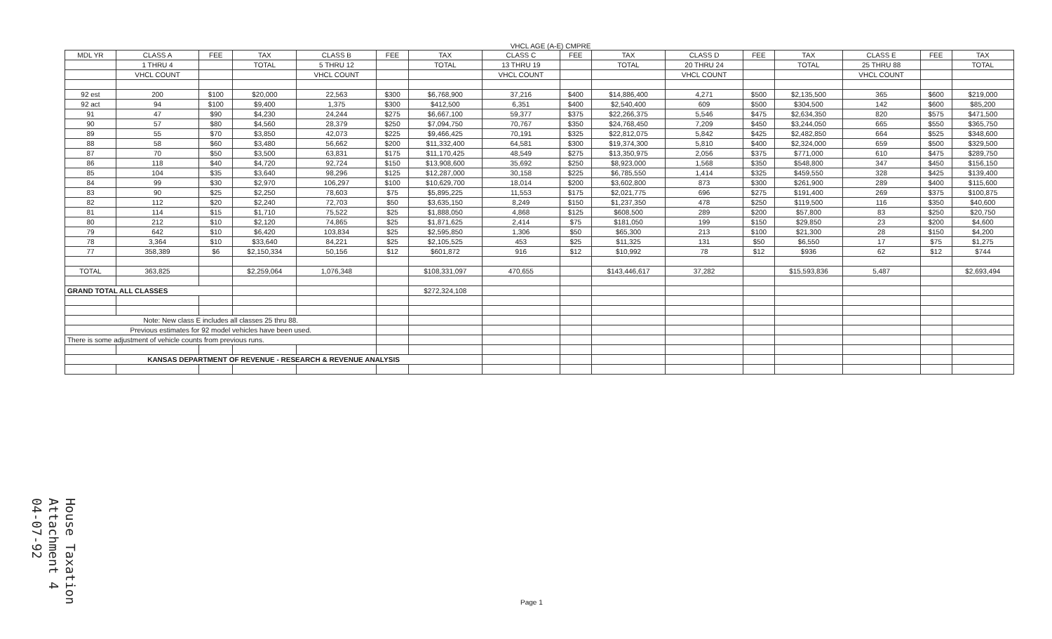VHCL AGE (A-E) CMPRE
| MDL YR | CLASS A | FEE | TAX | CLASS B | FEE | TAX | CLASS C | FEE | TAX | CLASS D | FEE | TAX | CLASS E | FEE | TAX |
| --- | --- | --- | --- | --- | --- | --- | --- | --- | --- | --- | --- | --- | --- | --- | --- |
| | 1 THRU 4 | | TOTAL | 5 THRU 12 | | TOTAL | 13 THRU 19 | | TOTAL | 20 THRU 24 | | TOTAL | 25 THRU 88 | | TOTAL |
| | VHCL COUNT | | | VHCL COUNT | | | VHCL COUNT | | | VHCL COUNT | | | VHCL COUNT | | |
| 92 est | 200 | $100 | $20,000 | 22,563 | $300 | $6,768,900 | 37,216 | $400 | $14,886,400 | 4,271 | $500 | $2,135,500 | 365 | $600 | $219,000 |
| 92 act | 94 | $100 | $9,400 | 1,375 | $300 | $412,500 | 6,351 | $400 | $2,540,400 | 609 | $500 | $304,500 | 142 | $600 | $85,200 |
| 91 | 47 | $90 | $4,230 | 24,244 | $275 | $6,667,100 | 59,377 | $375 | $22,266,375 | 5,546 | $475 | $2,634,350 | 820 | $575 | $471,500 |
| 90 | 57 | $80 | $4,560 | 28,379 | $250 | $7,094,750 | 70,767 | $350 | $24,768,450 | 7,209 | $450 | $3,244,050 | 665 | $550 | $365,750 |
| 89 | 55 | $70 | $3,850 | 42,073 | $225 | $9,466,425 | 70,191 | $325 | $22,812,075 | 5,842 | $425 | $2,482,850 | 664 | $525 | $348,600 |
| 88 | 58 | $60 | $3,480 | 56,662 | $200 | $11,332,400 | 64,581 | $300 | $19,374,300 | 5,810 | $400 | $2,324,000 | 659 | $500 | $329,500 |
| 87 | 70 | $50 | $3,500 | 63,831 | $175 | $11,170,425 | 48,549 | $275 | $13,350,975 | 2,056 | $375 | $771,000 | 610 | $475 | $289,750 |
| 86 | 118 | $40 | $4,720 | 92,724 | $150 | $13,908,600 | 35,692 | $250 | $8,923,000 | 1,568 | $350 | $548,800 | 347 | $450 | $156,150 |
| 85 | 104 | $35 | $3,640 | 98,296 | $125 | $12,287,000 | 30,158 | $225 | $6,785,550 | 1,414 | $325 | $459,550 | 328 | $425 | $139,400 |
| 84 | 99 | $30 | $2,970 | 106,297 | $100 | $10,629,700 | 18,014 | $200 | $3,602,800 | 873 | $300 | $261,900 | 289 | $400 | $115,600 |
| 83 | 90 | $25 | $2,250 | 78,603 | $75 | $5,895,225 | 11,553 | $175 | $2,021,775 | 696 | $275 | $191,400 | 269 | $375 | $100,875 |
| 82 | 112 | $20 | $2,240 | 72,703 | $50 | $3,635,150 | 8,249 | $150 | $1,237,350 | 478 | $250 | $119,500 | 116 | $350 | $40,600 |
| 81 | 114 | $15 | $1,710 | 75,522 | $25 | $1,888,050 | 4,868 | $125 | $608,500 | 289 | $200 | $57,800 | 83 | $250 | $20,750 |
| 80 | 212 | $10 | $2,120 | 74,865 | $25 | $1,871,625 | 2,414 | $75 | $181,050 | 199 | $150 | $29,850 | 23 | $200 | $4,600 |
| 79 | 642 | $10 | $6,420 | 103,834 | $25 | $2,595,850 | 1,306 | $50 | $65,300 | 213 | $100 | $21,300 | 28 | $150 | $4,200 |
| 78 | 3,364 | $10 | $33,640 | 84,221 | $25 | $2,105,525 | 453 | $25 | $11,325 | 131 | $50 | $6,550 | 17 | $75 | $1,275 |
| 77 | 358,389 | $6 | $2,150,334 | 50,156 | $12 | $601,872 | 916 | $12 | $10,992 | 78 | $12 | $936 | 62 | $12 | $744 |
| TOTAL | 363,825 | | $2,259,064 | 1,076,348 | | $108,331,097 | 470,655 | | $143,446,617 | 37,282 | | $15,593,836 | 5,487 | | $2,693,494 |
| GRAND TOTAL ALL CLASSES | | | | | | $272,324,108 | | | | | | | | | |
| Note: New class E includes all classes 25 thru 88. | | | | | | | | | | | | | | | |
| Previous estimates for 92 model vehicles have been used. | | | | | | | | | | | | | | | |
| There is some adjustment of vehicle counts from previous runs. | | | | | | | | | | | | | | | |
| KANSAS DEPARTMENT OF REVENUE - RESEARCH & REVENUE ANALYSIS | | | | | | | | | | | | | | | |
Page 1
House Taxation
Attachment 4
04-07-92